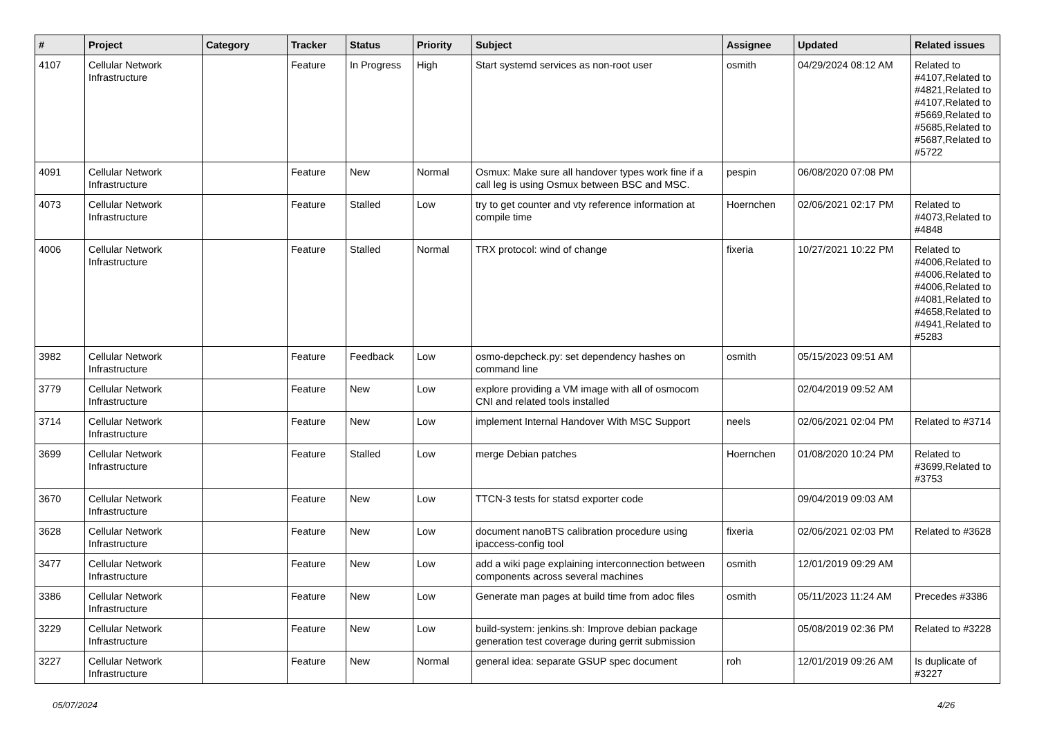| # | Project | Category | Tracker | Status | Priority | Subject | Assignee | Updated | Related issues |
| --- | --- | --- | --- | --- | --- | --- | --- | --- | --- |
| 4107 | Cellular Network Infrastructure | | Feature | In Progress | High | Start systemd services as non-root user | osmith | 04/29/2024 08:12 AM | Related to #4107,Related to #4821,Related to #4107,Related to #5669,Related to #5685,Related to #5687,Related to #5722 |
| 4091 | Cellular Network Infrastructure | | Feature | New | Normal | Osmux: Make sure all handover types work fine if a call leg is using Osmux between BSC and MSC. | pespin | 06/08/2020 07:08 PM | |
| 4073 | Cellular Network Infrastructure | | Feature | Stalled | Low | try to get counter and vty reference information at compile time | Hoernchen | 02/06/2021 02:17 PM | Related to #4073,Related to #4848 |
| 4006 | Cellular Network Infrastructure | | Feature | Stalled | Normal | TRX protocol: wind of change | fixeria | 10/27/2021 10:22 PM | Related to #4006,Related to #4006,Related to #4006,Related to #4081,Related to #4658,Related to #4941,Related to #5283 |
| 3982 | Cellular Network Infrastructure | | Feature | Feedback | Low | osmo-depcheck.py: set dependency hashes on command line | osmith | 05/15/2023 09:51 AM | |
| 3779 | Cellular Network Infrastructure | | Feature | New | Low | explore providing a VM image with all of osmocom CNI and related tools installed | | 02/04/2019 09:52 AM | |
| 3714 | Cellular Network Infrastructure | | Feature | New | Low | implement Internal Handover With MSC Support | neels | 02/06/2021 02:04 PM | Related to #3714 |
| 3699 | Cellular Network Infrastructure | | Feature | Stalled | Low | merge Debian patches | Hoernchen | 01/08/2020 10:24 PM | Related to #3699,Related to #3753 |
| 3670 | Cellular Network Infrastructure | | Feature | New | Low | TTCN-3 tests for statsd exporter code | | 09/04/2019 09:03 AM | |
| 3628 | Cellular Network Infrastructure | | Feature | New | Low | document nanoBTS calibration procedure using ipaccess-config tool | fixeria | 02/06/2021 02:03 PM | Related to #3628 |
| 3477 | Cellular Network Infrastructure | | Feature | New | Low | add a wiki page explaining interconnection between components across several machines | osmith | 12/01/2019 09:29 AM | |
| 3386 | Cellular Network Infrastructure | | Feature | New | Low | Generate man pages at build time from adoc files | osmith | 05/11/2023 11:24 AM | Precedes #3386 |
| 3229 | Cellular Network Infrastructure | | Feature | New | Low | build-system: jenkins.sh: Improve debian package generation test coverage during gerrit submission | | 05/08/2019 02:36 PM | Related to #3228 |
| 3227 | Cellular Network Infrastructure | | Feature | New | Normal | general idea: separate GSUP spec document | roh | 12/01/2019 09:26 AM | Is duplicate of #3227 |
05/07/2024 4/26